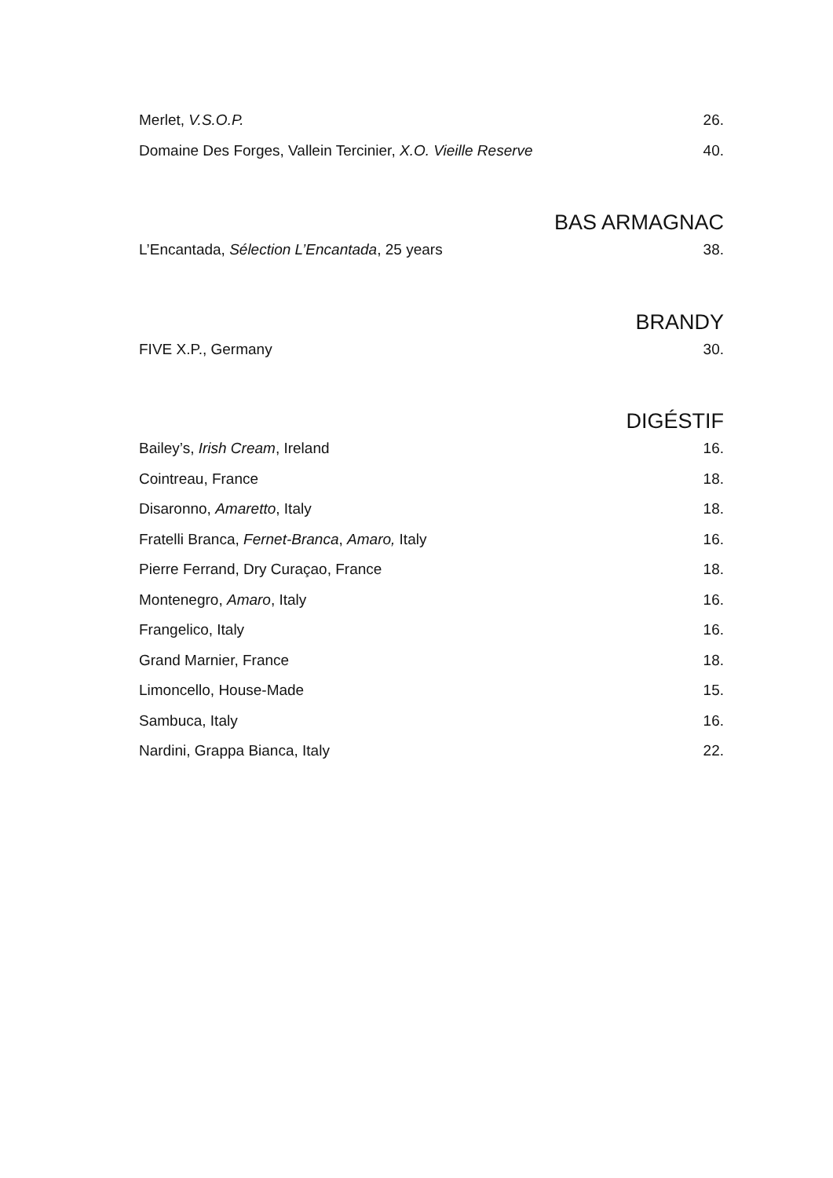Merlet, V.S.O.P. 26.
Domaine Des Forges, Vallein Tercinier, X.O. Vieille Reserve 40.
BAS ARMAGNAC
L’Encantada, Sélection L’Encantada, 25 years 38.
BRANDY
FIVE X.P., Germany 30.
DIGÉSTIF
Bailey’s, Irish Cream, Ireland 16.
Cointreau, France 18.
Disaronno, Amaretto, Italy 18.
Fratelli Branca, Fernet-Branca, Amaro, Italy 16.
Pierre Ferrand, Dry Curaçao, France 18.
Montenegro, Amaro, Italy 16.
Frangelico, Italy 16.
Grand Marnier, France 18.
Limoncello, House-Made 15.
Sambuca, Italy 16.
Nardini, Grappa Bianca, Italy 22.